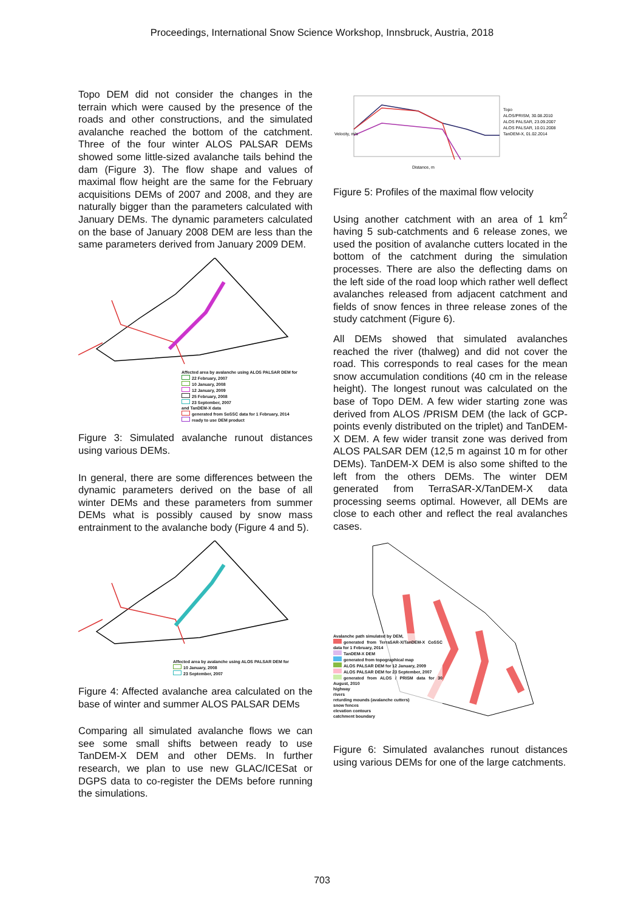Proceedings, International Snow Science Workshop, Innsbruck, Austria, 2018
Topo DEM did not consider the changes in the terrain which were caused by the presence of the roads and other constructions, and the simulated avalanche reached the bottom of the catchment. Three of the four winter ALOS PALSAR DEMs showed some little-sized avalanche tails behind the dam (Figure 3). The flow shape and values of maximal flow height are the same for the February acquisitions DEMs of 2007 and 2008, and they are naturally bigger than the parameters calculated with January DEMs. The dynamic parameters calculated on the base of January 2008 DEM are less than the same parameters derived from January 2009 DEM.
Affected area by avalanche using ALOS PALSAR DEM for
22 February, 2007
10 January, 2008
12 January, 2009
25 February, 2008
23 September, 2007
and TanDEM-X data
generated from SoSSC data for 1 February, 2014
ready to use DEM product
Figure 3: Simulated avalanche runout distances using various DEMs.
In general, there are some differences between the dynamic parameters derived on the base of all winter DEMs and these parameters from summer DEMs what is possibly caused by snow mass entrainment to the avalanche body (Figure 4 and 5).
Affected area by avalanche using ALOS PALSAR DEM for
10 January, 2008
23 September, 2007
Figure 4: Affected avalanche area calculated on the base of winter and summer ALOS PALSAR DEMs
Comparing all simulated avalanche flows we can see some small shifts between ready to use TanDEM-X DEM and other DEMs. In further research, we plan to use new GLAC/ICESat or DGPS data to co-register the DEMs before running the simulations.
Velocity, m/s
Topo
ALOS/PRISM, 30.08.2010
ALOS PALSAR, 23.09.2007
ALOS PALSAR, 10.01.2008
TanDEM-X, 01.02.2014
Distance, m
Figure 5: Profiles of the maximal flow velocity
Using another catchment with an area of 1 km<sup>2</sup> having 5 sub-catchments and 6 release zones, we used the position of avalanche cutters located in the bottom of the catchment during the simulation processes. There are also the deflecting dams on the left side of the road loop which rather well deflect avalanches released from adjacent catchment and fields of snow fences in three release zones of the study catchment (Figure 6).
All DEMs showed that simulated avalanches reached the river (thalweg) and did not cover the road. This corresponds to real cases for the mean snow accumulation conditions (40 cm in the release height). The longest runout was calculated on the base of Topo DEM. A few wider starting zone was derived from ALOS /PRISM DEM (the lack of GCP-points evenly distributed on the triplet) and TanDEM-X DEM. A few wider transit zone was derived from ALOS PALSAR DEM (12,5 m against 10 m for other DEMs). TanDEM-X DEM is also some shifted to the left from the others DEMs. The winter DEM generated from TerraSAR-X/TanDEM-X data processing seems optimal. However, all DEMs are close to each other and reflect the real avalanches cases.
Avalanche path simulated by DEM,
generated from TerraSAR-X/TanDEM-X CoSSC data for 1 February, 2014
TanDEM-X DEM
generated from topographical map
ALOS PALSAR DEM for 12 January, 2009
ALOS PALSAR DEM for 23 September, 2007
generated from ALOS / PRISM data for 30 August, 2010
highway
rivers
returding mounds (avalanche cutters)
snow fences
elevation contours
catchment boundary
Figure 6: Simulated avalanches runout distances using various DEMs for one of the large catchments.
703